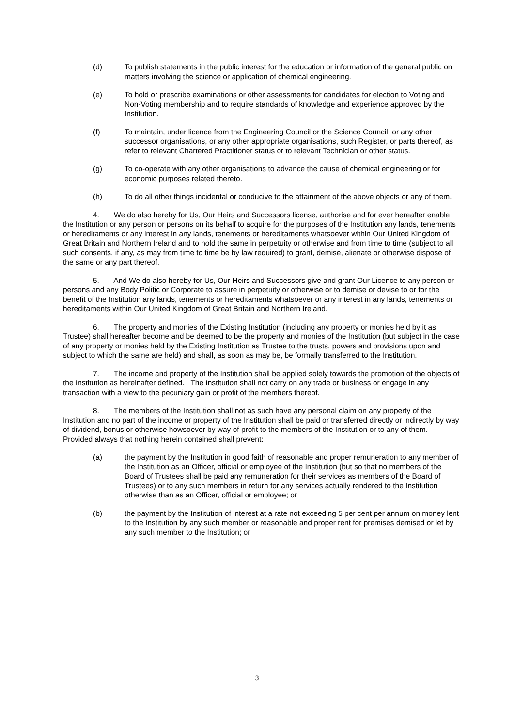(d) To publish statements in the public interest for the education or information of the general public on matters involving the science or application of chemical engineering.
(e) To hold or prescribe examinations or other assessments for candidates for election to Voting and Non-Voting membership and to require standards of knowledge and experience approved by the Institution.
(f) To maintain, under licence from the Engineering Council or the Science Council, or any other successor organisations, or any other appropriate organisations, such Register, or parts thereof, as refer to relevant Chartered Practitioner status or to relevant Technician or other status.
(g) To co-operate with any other organisations to advance the cause of chemical engineering or for economic purposes related thereto.
(h) To do all other things incidental or conducive to the attainment of the above objects or any of them.
4. We do also hereby for Us, Our Heirs and Successors license, authorise and for ever hereafter enable the Institution or any person or persons on its behalf to acquire for the purposes of the Institution any lands, tenements or hereditaments or any interest in any lands, tenements or hereditaments whatsoever within Our United Kingdom of Great Britain and Northern Ireland and to hold the same in perpetuity or otherwise and from time to time (subject to all such consents, if any, as may from time to time be by law required) to grant, demise, alienate or otherwise dispose of the same or any part thereof.
5. And We do also hereby for Us, Our Heirs and Successors give and grant Our Licence to any person or persons and any Body Politic or Corporate to assure in perpetuity or otherwise or to demise or devise to or for the benefit of the Institution any lands, tenements or hereditaments whatsoever or any interest in any lands, tenements or hereditaments within Our United Kingdom of Great Britain and Northern Ireland.
6. The property and monies of the Existing Institution (including any property or monies held by it as Trustee) shall hereafter become and be deemed to be the property and monies of the Institution (but subject in the case of any property or monies held by the Existing Institution as Trustee to the trusts, powers and provisions upon and subject to which the same are held) and shall, as soon as may be, be formally transferred to the Institution.
7. The income and property of the Institution shall be applied solely towards the promotion of the objects of the Institution as hereinafter defined. The Institution shall not carry on any trade or business or engage in any transaction with a view to the pecuniary gain or profit of the members thereof.
8. The members of the Institution shall not as such have any personal claim on any property of the Institution and no part of the income or property of the Institution shall be paid or transferred directly or indirectly by way of dividend, bonus or otherwise howsoever by way of profit to the members of the Institution or to any of them. Provided always that nothing herein contained shall prevent:
(a) the payment by the Institution in good faith of reasonable and proper remuneration to any member of the Institution as an Officer, official or employee of the Institution (but so that no members of the Board of Trustees shall be paid any remuneration for their services as members of the Board of Trustees) or to any such members in return for any services actually rendered to the Institution otherwise than as an Officer, official or employee; or
(b) the payment by the Institution of interest at a rate not exceeding 5 per cent per annum on money lent to the Institution by any such member or reasonable and proper rent for premises demised or let by any such member to the Institution; or
3